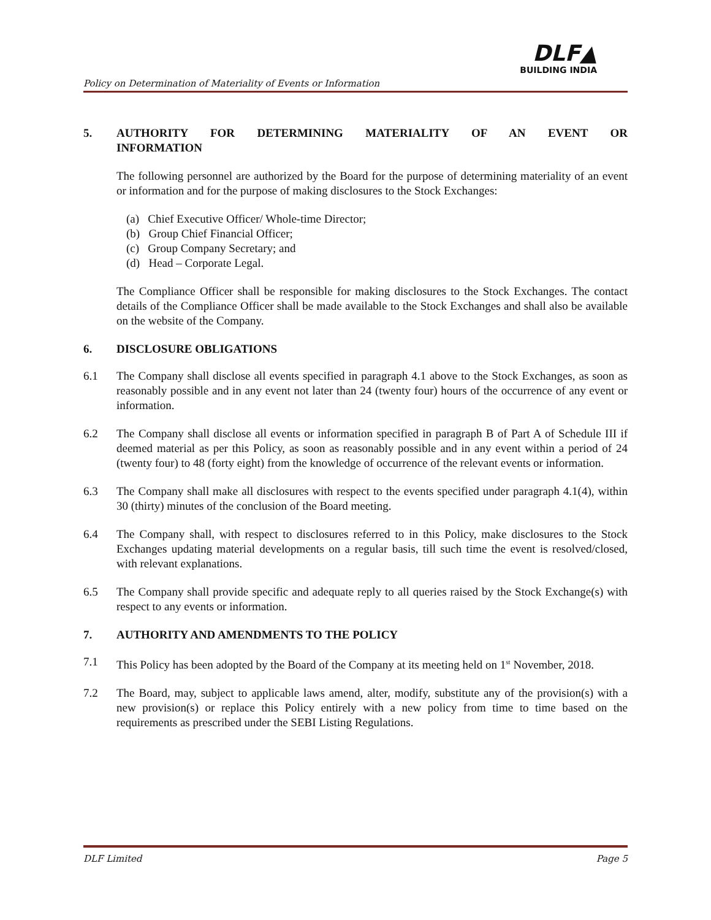Policy on Determination of Materiality of Events or Information
DLF▲
BUILDING INDIA
5. AUTHORITY FOR DETERMINING MATERIALITY OF AN EVENT OR
INFORMATION
The following personnel are authorized by the Board for the purpose of determining materiality of an event or information and for the purpose of making disclosures to the Stock Exchanges:
(a) Chief Executive Officer/ Whole-time Director;
(b) Group Chief Financial Officer;
(c) Group Company Secretary; and
(d) Head – Corporate Legal.
The Compliance Officer shall be responsible for making disclosures to the Stock Exchanges. The contact details of the Compliance Officer shall be made available to the Stock Exchanges and shall also be available on the website of the Company.
6. DISCLOSURE OBLIGATIONS
6.1 The Company shall disclose all events specified in paragraph 4.1 above to the Stock Exchanges, as soon as reasonably possible and in any event not later than 24 (twenty four) hours of the occurrence of any event or information.
6.2 The Company shall disclose all events or information specified in paragraph B of Part A of Schedule III if deemed material as per this Policy, as soon as reasonably possible and in any event within a period of 24 (twenty four) to 48 (forty eight) from the knowledge of occurrence of the relevant events or information.
6.3 The Company shall make all disclosures with respect to the events specified under paragraph 4.1(4), within 30 (thirty) minutes of the conclusion of the Board meeting.
6.4 The Company shall, with respect to disclosures referred to in this Policy, make disclosures to the Stock Exchanges updating material developments on a regular basis, till such time the event is resolved/closed, with relevant explanations.
6.5 The Company shall provide specific and adequate reply to all queries raised by the Stock Exchange(s) with respect to any events or information.
7. AUTHORITY AND AMENDMENTS TO THE POLICY
7.1 This Policy has been adopted by the Board of the Company at its meeting held on 1<sup>st</sup> November, 2018.
7.2 The Board, may, subject to applicable laws amend, alter, modify, substitute any of the provision(s) with a new provision(s) or replace this Policy entirely with a new policy from time to time based on the requirements as prescribed under the SEBI Listing Regulations.
DLF Limited Page 5